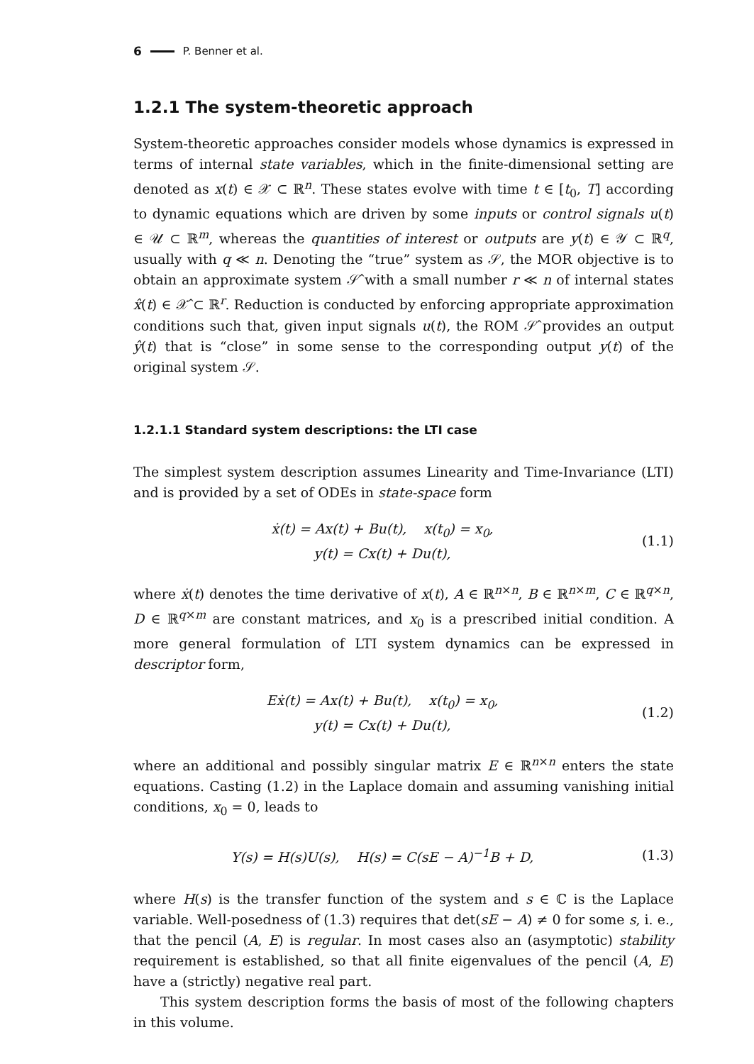6 P. Benner et al.
1.2.1 The system-theoretic approach
System-theoretic approaches consider models whose dynamics is expressed in terms of internal state variables, which in the finite-dimensional setting are denoted as x(t) ∈ 𝒳 ⊂ ℝ<sup>n</sup>. These states evolve with time t ∈ [t<sub>0</sub>, T] according to dynamic equations which are driven by some inputs or control signals u(t) ∈ 𝒰 ⊂ ℝ<sup>m</sup>, whereas the quantities of interest or outputs are y(t) ∈ 𝒴 ⊂ ℝ<sup>q</sup>, usually with q ≪ n. Denoting the “true” system as 𝒮, the MOR objective is to obtain an approximate system 𝒮̂ with a small number r ≪ n of internal states x̂(t) ∈ 𝒳̂ ⊂ ℝ<sup>r</sup>. Reduction is conducted by enforcing appropriate approximation conditions such that, given input signals u(t), the ROM 𝒮̂ provides an output ŷ(t) that is “close” in some sense to the corresponding output y(t) of the original system 𝒮.
1.2.1.1 Standard system descriptions: the LTI case
The simplest system description assumes Linearity and Time-Invariance (LTI) and is provided by a set of ODEs in state-space form
ẋ(t) = Ax(t) + Bu(t), x(t<sub>0</sub>) = x<sub>0</sub>,
y(t) = Cx(t) + Du(t),
(1.1)
where ẋ(t) denotes the time derivative of x(t), A ∈ ℝ<sup>n×n</sup>, B ∈ ℝ<sup>n×m</sup>, C ∈ ℝ<sup>q×n</sup>, D ∈ ℝ<sup>q×m</sup> are constant matrices, and x<sub>0</sub> is a prescribed initial condition. A more general formulation of LTI system dynamics can be expressed in descriptor form,
Eẋ(t) = Ax(t) + Bu(t), x(t<sub>0</sub>) = x<sub>0</sub>,
y(t) = Cx(t) + Du(t),
(1.2)
where an additional and possibly singular matrix E ∈ ℝ<sup>n×n</sup> enters the state equations. Casting (1.2) in the Laplace domain and assuming vanishing initial conditions, x<sub>0</sub> = 0, leads to
Y(s) = H(s)U(s), H(s) = C(sE − A)<sup>−1</sup>B + D,
(1.3)
where H(s) is the transfer function of the system and s ∈ ℂ is the Laplace variable. Well-posedness of (1.3) requires that det(sE − A) ≠ 0 for some s, i. e., that the pencil (A, E) is regular. In most cases also an (asymptotic) stability requirement is established, so that all finite eigenvalues of the pencil (A, E) have a (strictly) negative real part.
This system description forms the basis of most of the following chapters in this volume.